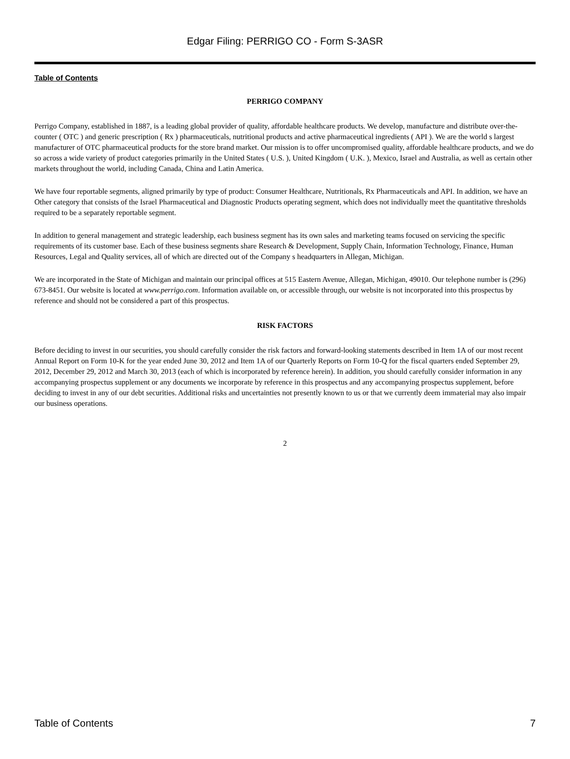Edgar Filing: PERRIGO CO - Form S-3ASR
Table of Contents
PERRIGO COMPANY
Perrigo Company, established in 1887, is a leading global provider of quality, affordable healthcare products. We develop, manufacture and distribute over-the-counter ( OTC ) and generic prescription ( Rx ) pharmaceuticals, nutritional products and active pharmaceutical ingredients ( API ). We are the world s largest manufacturer of OTC pharmaceutical products for the store brand market. Our mission is to offer uncompromised quality, affordable healthcare products, and we do so across a wide variety of product categories primarily in the United States ( U.S. ), United Kingdom ( U.K. ), Mexico, Israel and Australia, as well as certain other markets throughout the world, including Canada, China and Latin America.
We have four reportable segments, aligned primarily by type of product: Consumer Healthcare, Nutritionals, Rx Pharmaceuticals and API. In addition, we have an Other category that consists of the Israel Pharmaceutical and Diagnostic Products operating segment, which does not individually meet the quantitative thresholds required to be a separately reportable segment.
In addition to general management and strategic leadership, each business segment has its own sales and marketing teams focused on servicing the specific requirements of its customer base. Each of these business segments share Research & Development, Supply Chain, Information Technology, Finance, Human Resources, Legal and Quality services, all of which are directed out of the Company s headquarters in Allegan, Michigan.
We are incorporated in the State of Michigan and maintain our principal offices at 515 Eastern Avenue, Allegan, Michigan, 49010. Our telephone number is (296) 673-8451. Our website is located at www.perrigo.com. Information available on, or accessible through, our website is not incorporated into this prospectus by reference and should not be considered a part of this prospectus.
RISK FACTORS
Before deciding to invest in our securities, you should carefully consider the risk factors and forward-looking statements described in Item 1A of our most recent Annual Report on Form 10-K for the year ended June 30, 2012 and Item 1A of our Quarterly Reports on Form 10-Q for the fiscal quarters ended September 29, 2012, December 29, 2012 and March 30, 2013 (each of which is incorporated by reference herein). In addition, you should carefully consider information in any accompanying prospectus supplement or any documents we incorporate by reference in this prospectus and any accompanying prospectus supplement, before deciding to invest in any of our debt securities. Additional risks and uncertainties not presently known to us or that we currently deem immaterial may also impair our business operations.
2
Table of Contents 7